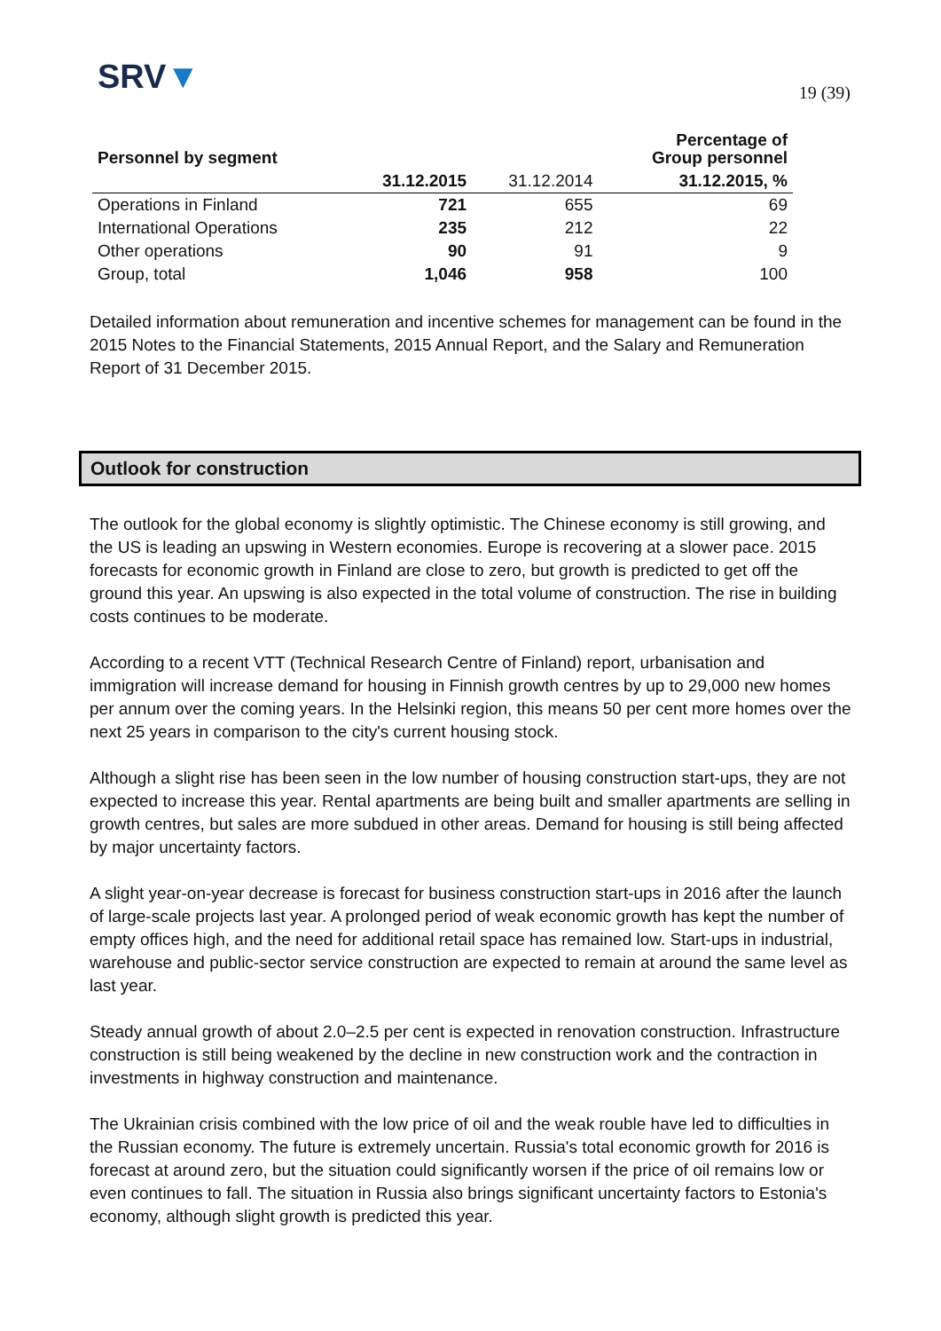SRV▼
19 (39)
| Personnel by segment | | | Percentage of Group personnel |
| --- | --- | --- | --- |
| | 31.12.2015 | 31.12.2014 | 31.12.2015, % |
| Operations in Finland | 721 | 655 | 69 |
| International Operations | 235 | 212 | 22 |
| Other operations | 90 | 91 | 9 |
| Group, total | 1,046 | 958 | 100 |
Detailed information about remuneration and incentive schemes for management can be found in the 2015 Notes to the Financial Statements, 2015 Annual Report, and the Salary and Remuneration Report of 31 December 2015.
Outlook for construction
The outlook for the global economy is slightly optimistic. The Chinese economy is still growing, and the US is leading an upswing in Western economies. Europe is recovering at a slower pace. 2015 forecasts for economic growth in Finland are close to zero, but growth is predicted to get off the ground this year. An upswing is also expected in the total volume of construction. The rise in building costs continues to be moderate.
According to a recent VTT (Technical Research Centre of Finland) report, urbanisation and immigration will increase demand for housing in Finnish growth centres by up to 29,000 new homes per annum over the coming years. In the Helsinki region, this means 50 per cent more homes over the next 25 years in comparison to the city's current housing stock.
Although a slight rise has been seen in the low number of housing construction start-ups, they are not expected to increase this year. Rental apartments are being built and smaller apartments are selling in growth centres, but sales are more subdued in other areas. Demand for housing is still being affected by major uncertainty factors.
A slight year-on-year decrease is forecast for business construction start-ups in 2016 after the launch of large-scale projects last year. A prolonged period of weak economic growth has kept the number of empty offices high, and the need for additional retail space has remained low. Start-ups in industrial, warehouse and public-sector service construction are expected to remain at around the same level as last year.
Steady annual growth of about 2.0–2.5 per cent is expected in renovation construction. Infrastructure construction is still being weakened by the decline in new construction work and the contraction in investments in highway construction and maintenance.
The Ukrainian crisis combined with the low price of oil and the weak rouble have led to difficulties in the Russian economy. The future is extremely uncertain. Russia's total economic growth for 2016 is forecast at around zero, but the situation could significantly worsen if the price of oil remains low or even continues to fall. The situation in Russia also brings significant uncertainty factors to Estonia's economy, although slight growth is predicted this year.